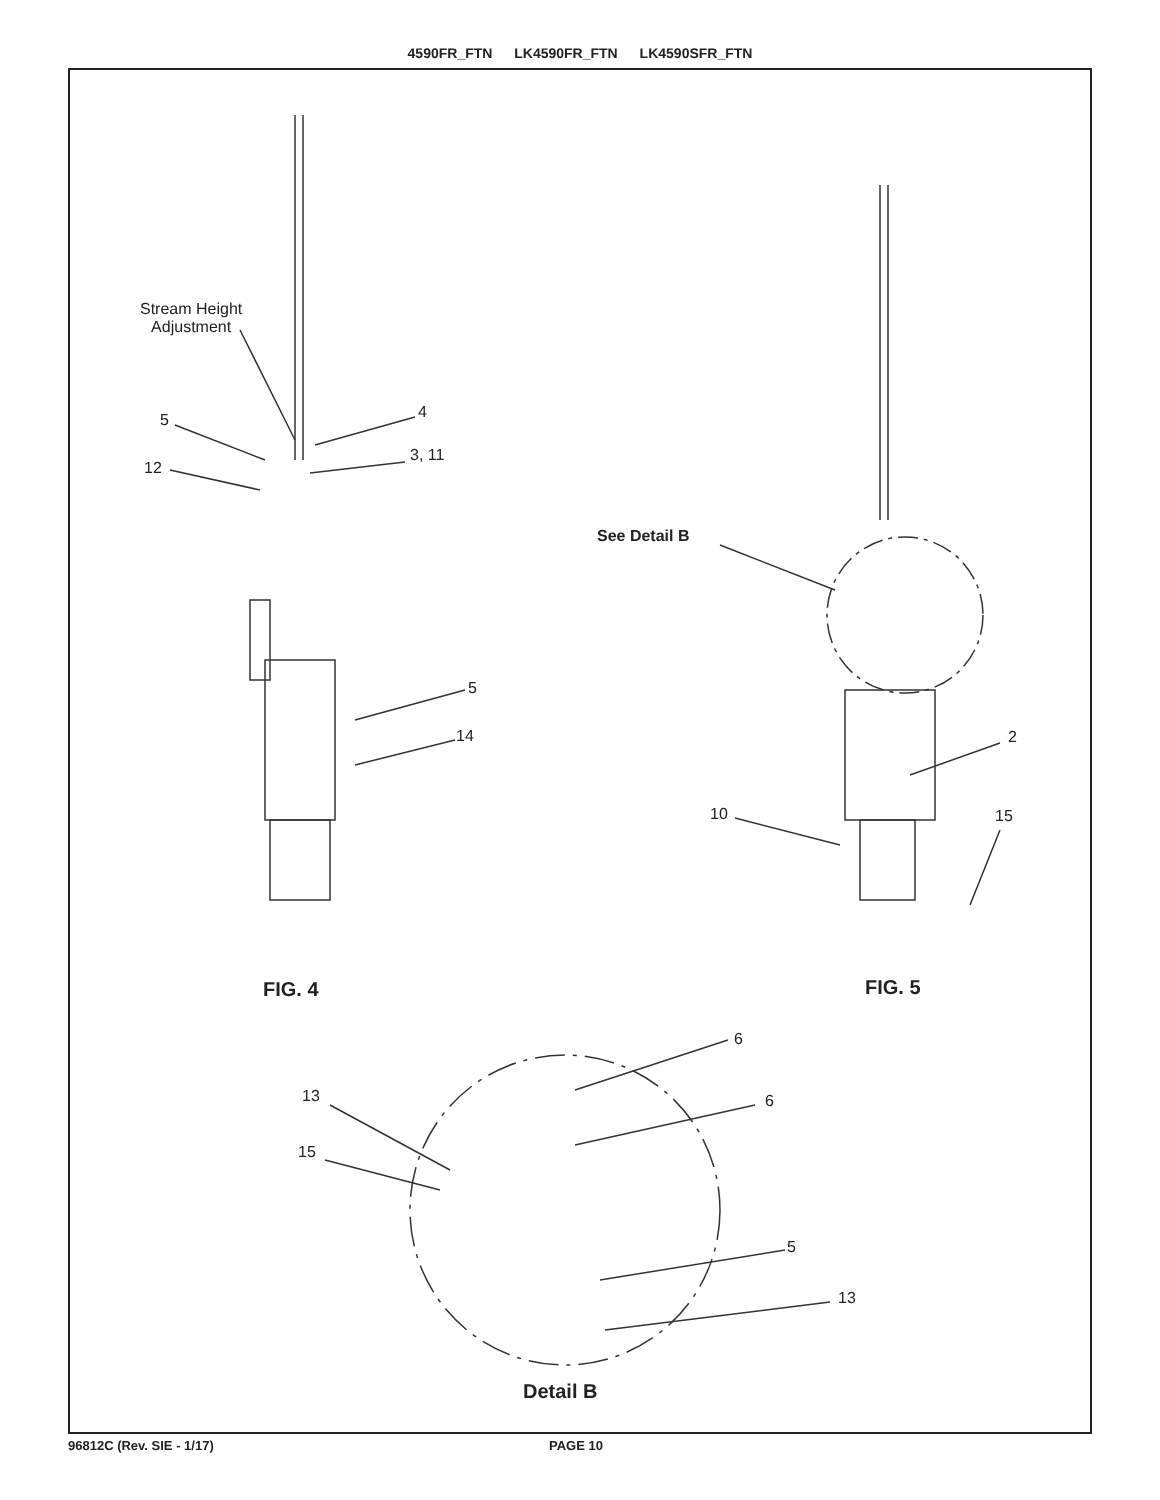4590FR_FTN LK4590FR_FTN LK4590SFR_FTN
Stream Height
Adjustment
5 4
12
3, 11
See Detail B
5
14 2
10 15
FIG. 4 FIG. 5
6
13 6
15
5
13
Detail B
96812C (Rev. SIE - 1/17) PAGE 10